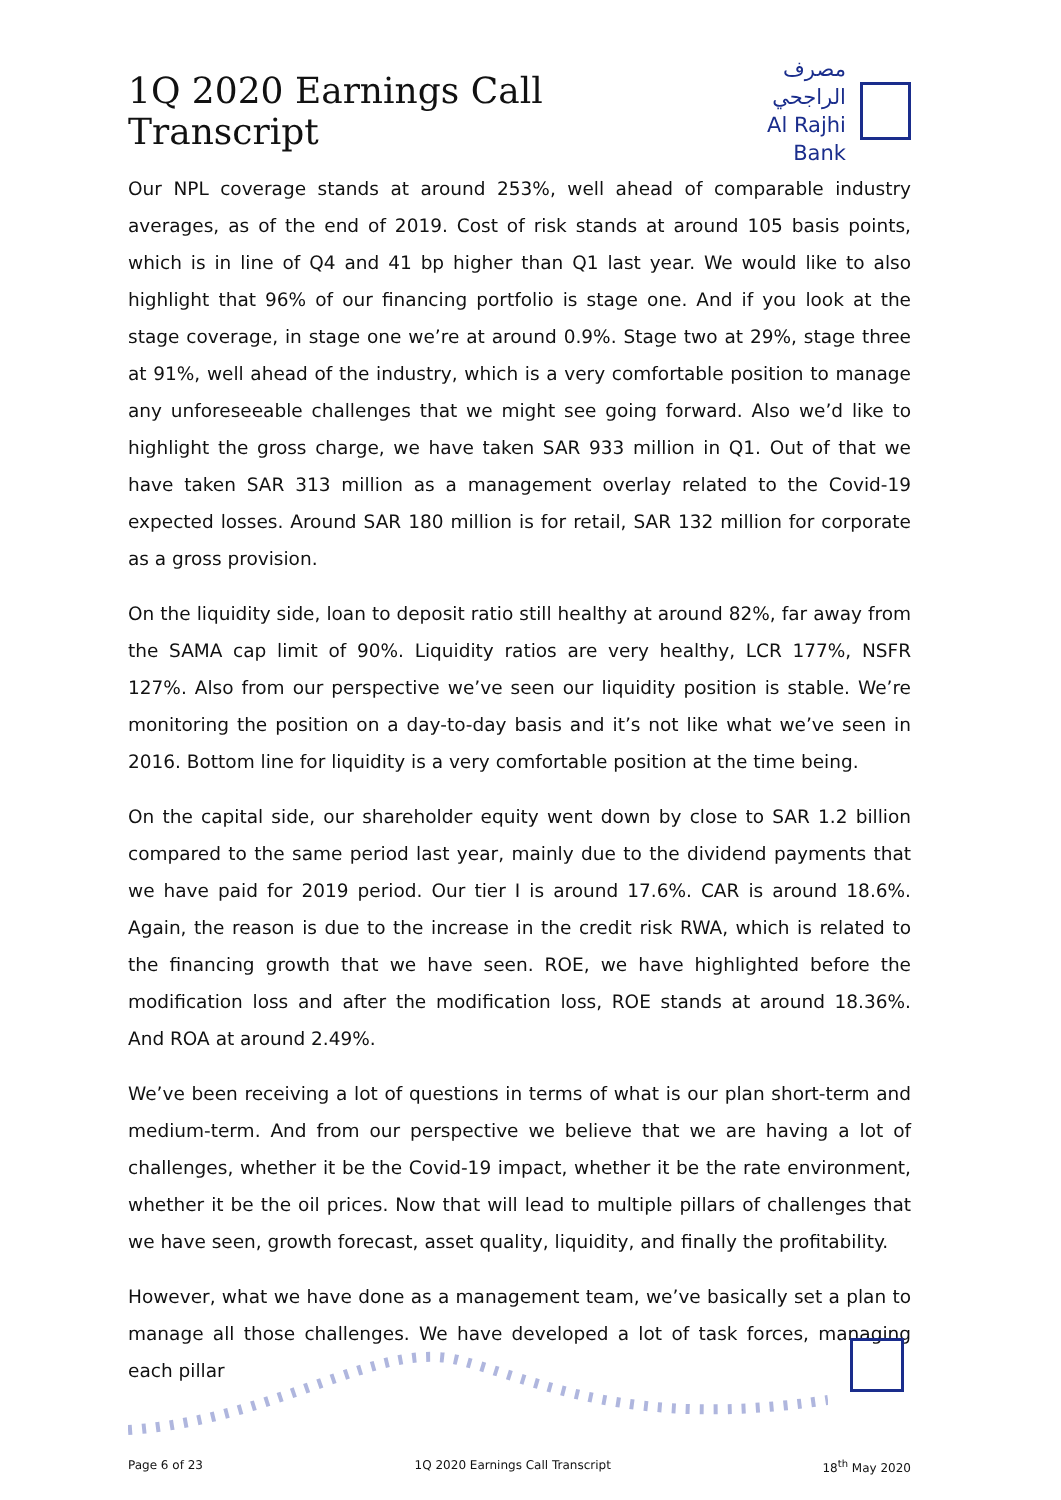1Q 2020 Earnings Call Transcript
مصرف الراجحي
Al Rajhi Bank
Our NPL coverage stands at around 253%, well ahead of comparable industry averages, as of the end of 2019. Cost of risk stands at around 105 basis points, which is in line of Q4 and 41 bp higher than Q1 last year. We would like to also highlight that 96% of our financing portfolio is stage one. And if you look at the stage coverage, in stage one we’re at around 0.9%. Stage two at 29%, stage three at 91%, well ahead of the industry, which is a very comfortable position to manage any unforeseeable challenges that we might see going forward. Also we’d like to highlight the gross charge, we have taken SAR 933 million in Q1. Out of that we have taken SAR 313 million as a management overlay related to the Covid-19 expected losses. Around SAR 180 million is for retail, SAR 132 million for corporate as a gross provision.
On the liquidity side, loan to deposit ratio still healthy at around 82%, far away from the SAMA cap limit of 90%. Liquidity ratios are very healthy, LCR 177%, NSFR 127%. Also from our perspective we’ve seen our liquidity position is stable. We’re monitoring the position on a day-to-day basis and it’s not like what we’ve seen in 2016. Bottom line for liquidity is a very comfortable position at the time being.
On the capital side, our shareholder equity went down by close to SAR 1.2 billion compared to the same period last year, mainly due to the dividend payments that we have paid for 2019 period. Our tier I is around 17.6%. CAR is around 18.6%. Again, the reason is due to the increase in the credit risk RWA, which is related to the financing growth that we have seen. ROE, we have highlighted before the modification loss and after the modification loss, ROE stands at around 18.36%. And ROA at around 2.49%.
We’ve been receiving a lot of questions in terms of what is our plan short-term and medium-term. And from our perspective we believe that we are having a lot of challenges, whether it be the Covid-19 impact, whether it be the rate environment, whether it be the oil prices. Now that will lead to multiple pillars of challenges that we have seen, growth forecast, asset quality, liquidity, and finally the profitability.
However, what we have done as a management team, we’ve basically set a plan to manage all those challenges. We have developed a lot of task forces, managing each pillar
Page 6 of 23 1Q 2020 Earnings Call Transcript 18<sup>th</sup> May 2020